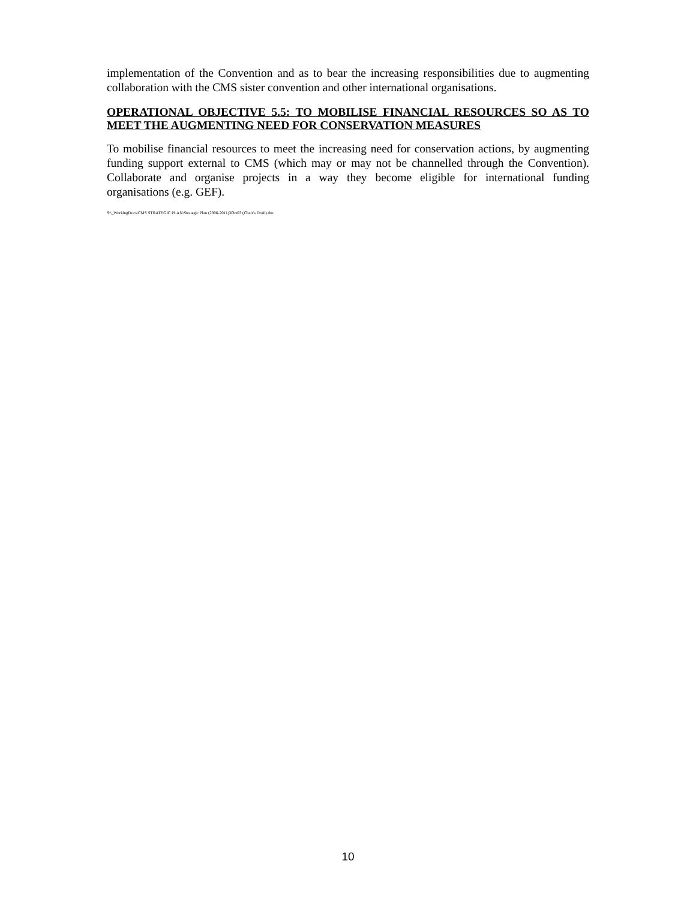implementation of the Convention and as to bear the increasing responsibilities due to augmenting collaboration with the CMS sister convention and other international organisations.
OPERATIONAL OBJECTIVE 5.5: TO MOBILISE FINANCIAL RESOURCES SO AS TO MEET THE AUGMENTING NEED FOR CONSERVATION MEASURES
To mobilise financial resources to meet the increasing need for conservation actions, by augmenting funding support external to CMS (which may or may not be channelled through the Convention). Collaborate and organise projects in a way they become eligible for international funding organisations (e.g. GEF).
S:\_WorkingDocs\CMS STRATEGIC PLAN\Strategic Plan (2006-2011)3Oct03 (Chair's Draft).doc
10